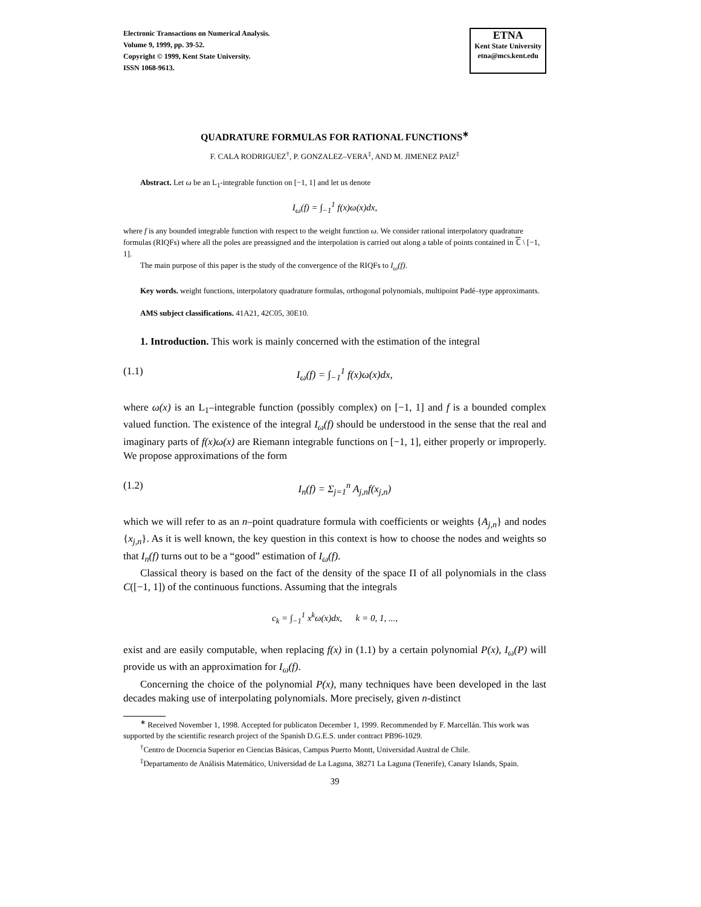Electronic Transactions on Numerical Analysis.
Volume 9, 1999, pp. 39-52.
Copyright © 1999, Kent State University.
ISSN 1068-9613.
ETNA
Kent State University
etna@mcs.kent.edu
QUADRATURE FORMULAS FOR RATIONAL FUNCTIONS<sup>∗</sup>
F. CALA RODRIGUEZ<sup>†</sup>, P. GONZALEZ–VERA<sup>‡</sup>, AND M. JIMENEZ PAIZ<sup>‡</sup>
Abstract. Let ω be an L<sub>1</sub>-integrable function on [−1, 1] and let us denote
I<sub>ω</sub>(f) = ∫<sub>−1</sub><sup>1</sup> f(x)ω(x)dx,
where f is any bounded integrable function with respect to the weight function ω. We consider rational interpolatory quadrature formulas (RIQFs) where all the poles are preassigned and the interpolation is carried out along a table of points contained in ℂ \ [−1, 1].
The main purpose of this paper is the study of the convergence of the RIQFs to I<sub>ω</sub>(f).
Key words. weight functions, interpolatory quadrature formulas, orthogonal polynomials, multipoint Padé–type approximants.
AMS subject classifications. 41A21, 42C05, 30E10.
1. Introduction. This work is mainly concerned with the estimation of the integral
(1.1) I<sub>ω</sub>(f) = ∫<sub>−1</sub><sup>1</sup> f(x)ω(x)dx,
where ω(x) is an L<sub>1</sub>–integrable function (possibly complex) on [−1, 1] and f is a bounded complex valued function. The existence of the integral I<sub>ω</sub>(f) should be understood in the sense that the real and imaginary parts of f(x)ω(x) are Riemann integrable functions on [−1, 1], either properly or improperly. We propose approximations of the form
(1.2) I<sub>n</sub>(f) = Σ<sub>j=1</sub><sup>n</sup> A<sub>j,n</sub>f(x<sub>j,n</sub>)
which we will refer to as an n–point quadrature formula with coefficients or weights {A<sub>j,n</sub>} and nodes {x<sub>j,n</sub>}. As it is well known, the key question in this context is how to choose the nodes and weights so that I<sub>n</sub>(f) turns out to be a “good” estimation of I<sub>ω</sub>(f).
Classical theory is based on the fact of the density of the space Π of all polynomials in the class C([−1, 1]) of the continuous functions. Assuming that the integrals
c<sub>k</sub> = ∫<sub>−1</sub><sup>1</sup> x<sup>k</sup>ω(x)dx, k = 0, 1, ...,
exist and are easily computable, when replacing f(x) in (1.1) by a certain polynomial P(x), I<sub>ω</sub>(P) will provide us with an approximation for I<sub>ω</sub>(f).
Concerning the choice of the polynomial P(x), many techniques have been developed in the last decades making use of interpolating polynomials. More precisely, given n-distinct
<sup>∗</sup> Received November 1, 1998. Accepted for publicaton December 1, 1999. Recommended by F. Marcellán. This work was supported by the scientific research project of the Spanish D.G.E.S. under contract PB96-1029.
<sup>†</sup> Centro de Docencia Superior en Ciencias Básicas, Campus Puerto Montt, Universidad Austral de Chile.
<sup>‡</sup> Departamento de Análisis Matemático, Universidad de La Laguna, 38271 La Laguna (Tenerife), Canary Islands, Spain.
39